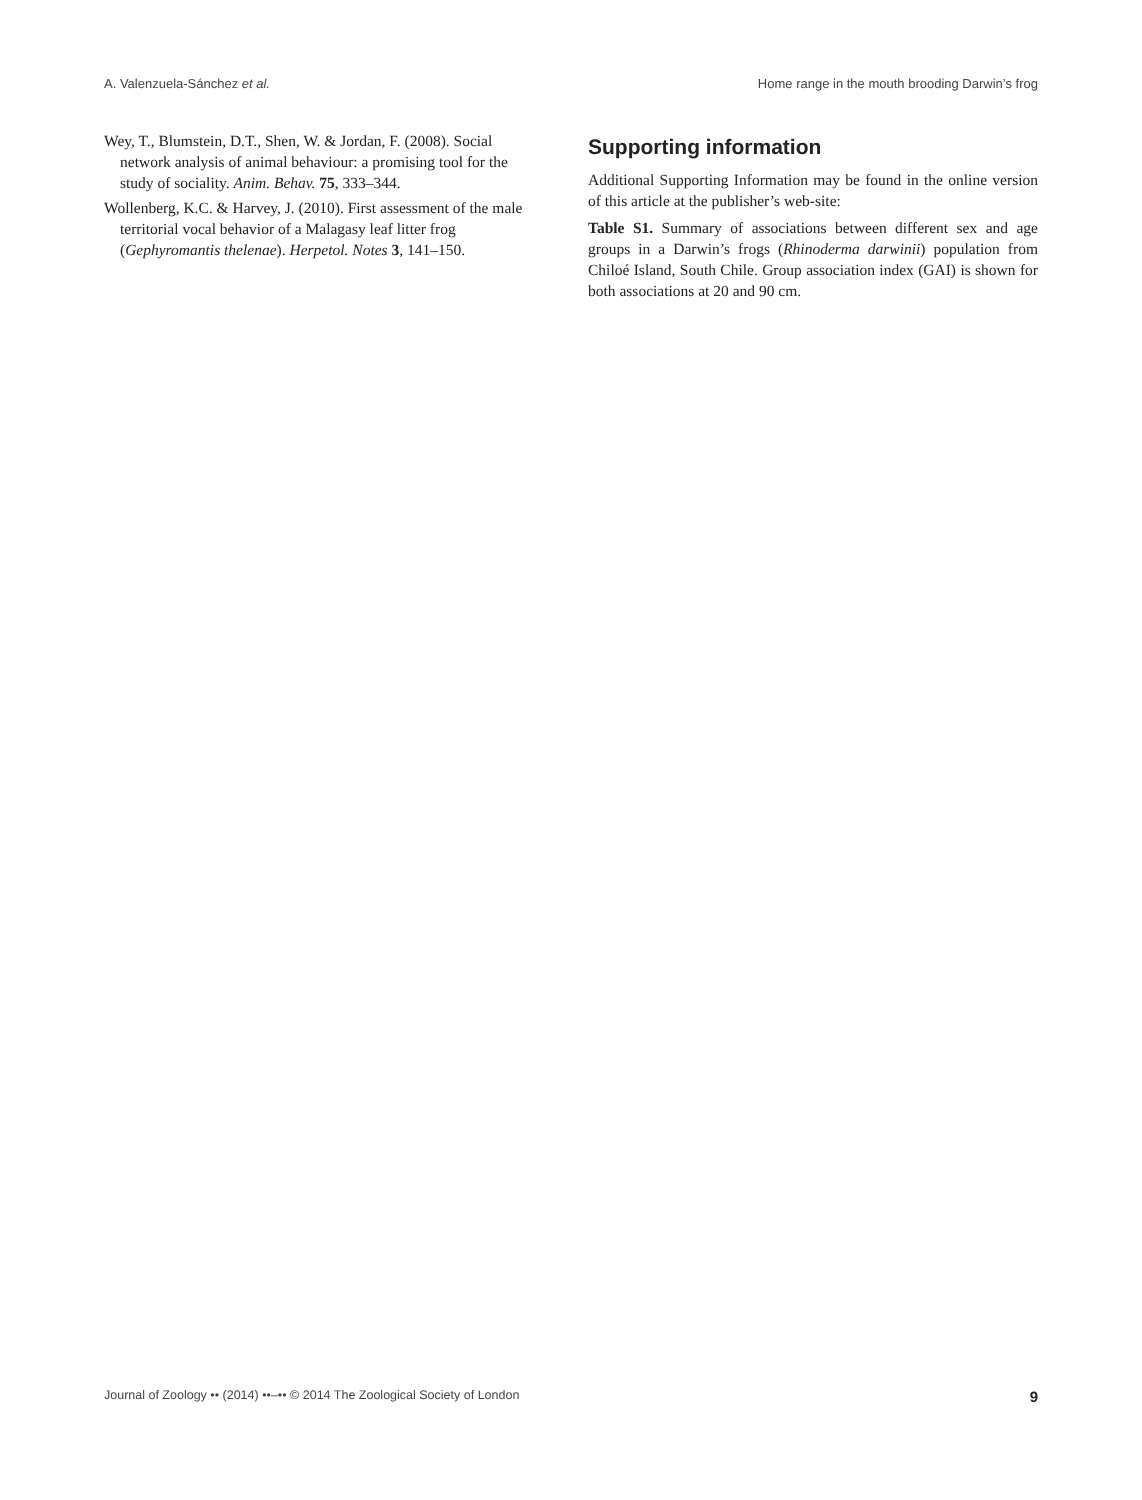A. Valenzuela-Sánchez et al. Home range in the mouth brooding Darwin’s frog
Wey, T., Blumstein, D.T., Shen, W. & Jordan, F. (2008). Social network analysis of animal behaviour: a promising tool for the study of sociality. Anim. Behav. 75, 333–344.
Wollenberg, K.C. & Harvey, J. (2010). First assessment of the male territorial vocal behavior of a Malagasy leaf litter frog (Gephyromantis thelenae). Herpetol. Notes 3, 141–150.
Supporting information
Additional Supporting Information may be found in the online version of this article at the publisher’s web-site:
Table S1. Summary of associations between different sex and age groups in a Darwin’s frogs (Rhinoderma darwinii) population from Chiloé Island, South Chile. Group association index (GAI) is shown for both associations at 20 and 90 cm.
Journal of Zoology •• (2014) ••–•• © 2014 The Zoological Society of London 9